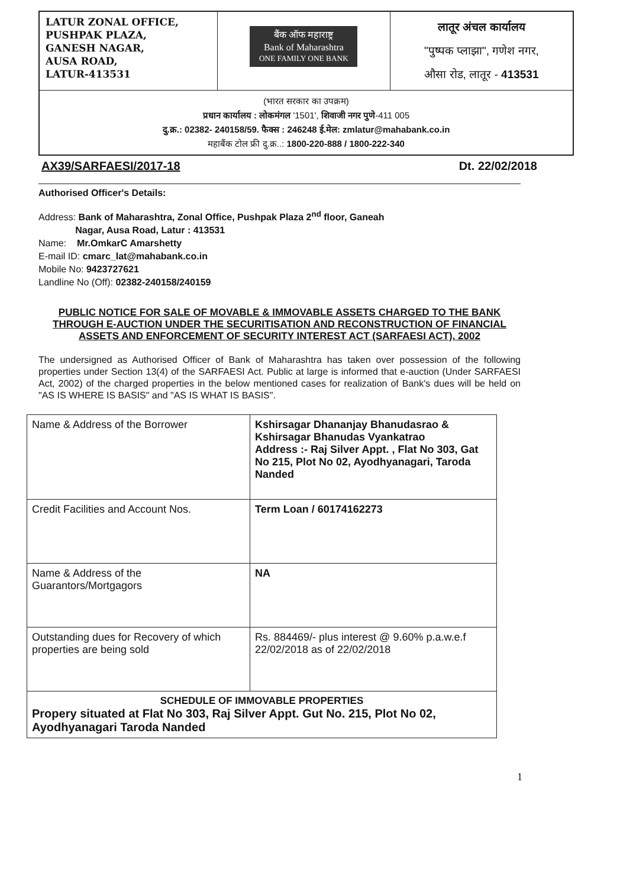| LATUR ZONAL OFFICE, PUSHPAK PLAZA, GANESH NAGAR, AUSA ROAD, LATUR-413531 | बैंक ऑफ महाराष्ट्र Bank of Maharashtra ONE FAMILY ONE BANK | लातूर अंचल कार्यालय "पुष्पक प्लाझा", गणेश नगर, औसा रोड, लातूर - 413531 |
| (भारत सरकार का उपक्रम) प्रधान कार्यालय : लोकमंगल '1501', शिवाजी नगर पुणे -411 005 दु.क्र.: 02382- 240158/59. फैक्स : 246248 ई.मेल: zmlatur@mahabank.co.in महाबैंक टोल फ्री दु.क्र..: 1800-220-888 / 1800-222-340 | | |
AX39/SARFAESI/2017-18 Dt. 22/02/2018
Authorised Officer's Details:
Address: Bank of Maharashtra, Zonal Office, Pushpak Plaza 2<sup>nd</sup> floor, Ganeah
Nagar, Ausa Road, Latur : 413531
Name: Mr.OmkarC Amarshetty
E-mail ID: cmarc_lat@mahabank.co.in
Mobile No: 9423727621
Landline No (Off): 02382-240158/240159
PUBLIC NOTICE FOR SALE OF MOVABLE & IMMOVABLE ASSETS CHARGED TO THE BANK THROUGH E-AUCTION UNDER THE SECURITISATION AND RECONSTRUCTION OF FINANCIAL ASSETS AND ENFORCEMENT OF SECURITY INTEREST ACT (SARFAESI ACT), 2002
The undersigned as Authorised Officer of Bank of Maharashtra has taken over possession of the following properties under Section 13(4) of the SARFAESI Act. Public at large is informed that e-auction (Under SARFAESI Act, 2002) of the charged properties in the below mentioned cases for realization of Bank's dues will be held on "AS IS WHERE IS BASIS" and "AS IS WHAT IS BASIS".
| Name & Address of the Borrower | Kshirsagar Dhananjay Bhanudasrao & Kshirsagar Bhanudas Vyankatrao Address :- Raj Silver Appt. , Flat No 303, Gat No 215, Plot No 02, Ayodhyanagari, Taroda Nanded |
| Credit Facilities and Account Nos. | Term Loan / 60174162273 |
| Name & Address of the Guarantors/Mortgagors | NA |
| Outstanding dues for Recovery of which properties are being sold | Rs. 884469/- plus interest @ 9.60% p.a.w.e.f 22/02/2018 as of 22/02/2018 |
| SCHEDULE OF IMMOVABLE PROPERTIES Propery situated at Flat No 303, Raj Silver Appt. Gut No. 215, Plot No 02, Ayodhyanagari Taroda Nanded | |
1